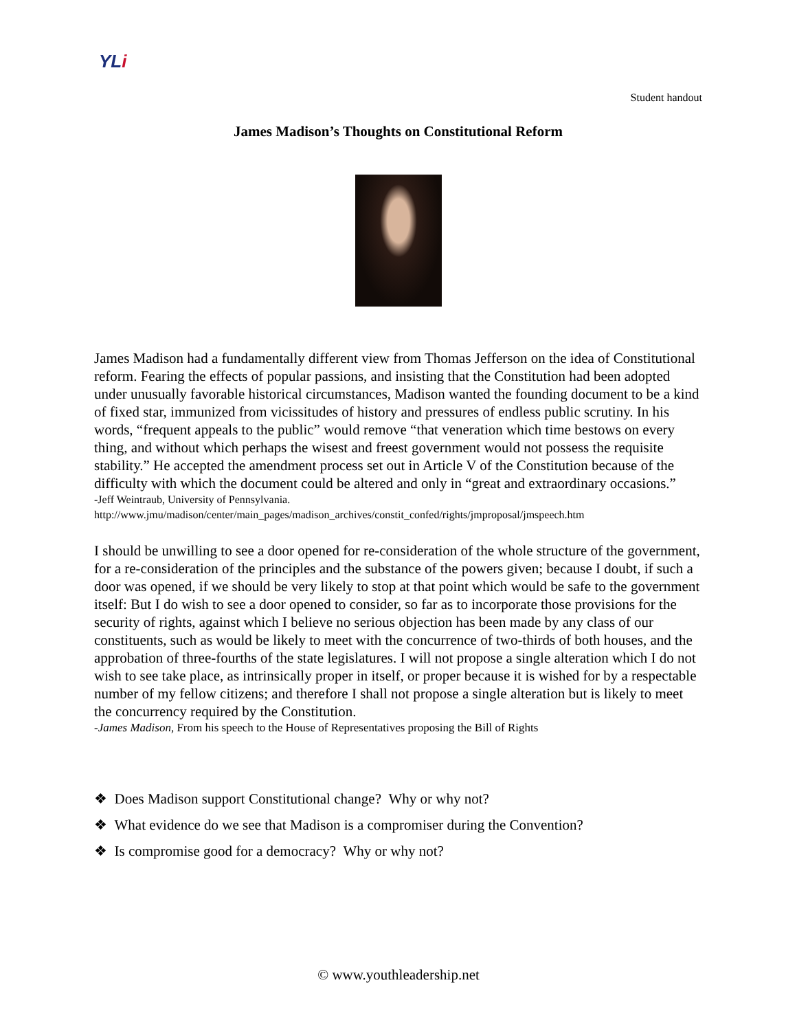YLi
Student handout
James Madison’s Thoughts on Constitutional Reform
James Madison had a fundamentally different view from Thomas Jefferson on the idea of Constitutional reform. Fearing the effects of popular passions, and insisting that the Constitution had been adopted under unusually favorable historical circumstances, Madison wanted the founding document to be a kind of fixed star, immunized from vicissitudes of history and pressures of endless public scrutiny. In his words, “frequent appeals to the public” would remove “that veneration which time bestows on every thing, and without which perhaps the wisest and freest government would not possess the requisite stability.” He accepted the amendment process set out in Article V of the Constitution because of the difficulty with which the document could be altered and only in “great and extraordinary occasions.”
-Jeff Weintraub, University of Pennsylvania.
http://www.jmu/madison/center/main_pages/madison_archives/constit_confed/rights/jmproposal/jmspeech.htm
I should be unwilling to see a door opened for re-consideration of the whole structure of the government, for a re-consideration of the principles and the substance of the powers given; because I doubt, if such a door was opened, if we should be very likely to stop at that point which would be safe to the government itself: But I do wish to see a door opened to consider, so far as to incorporate those provisions for the security of rights, against which I believe no serious objection has been made by any class of our constituents, such as would be likely to meet with the concurrence of two-thirds of both houses, and the approbation of three-fourths of the state legislatures. I will not propose a single alteration which I do not wish to see take place, as intrinsically proper in itself, or proper because it is wished for by a respectable number of my fellow citizens; and therefore I shall not propose a single alteration but is likely to meet the concurrency required by the Constitution.
-James Madison, From his speech to the House of Representatives proposing the Bill of Rights
❖ Does Madison support Constitutional change? Why or why not?
❖ What evidence do we see that Madison is a compromiser during the Convention?
❖ Is compromise good for a democracy? Why or why not?
© www.youthleadership.net